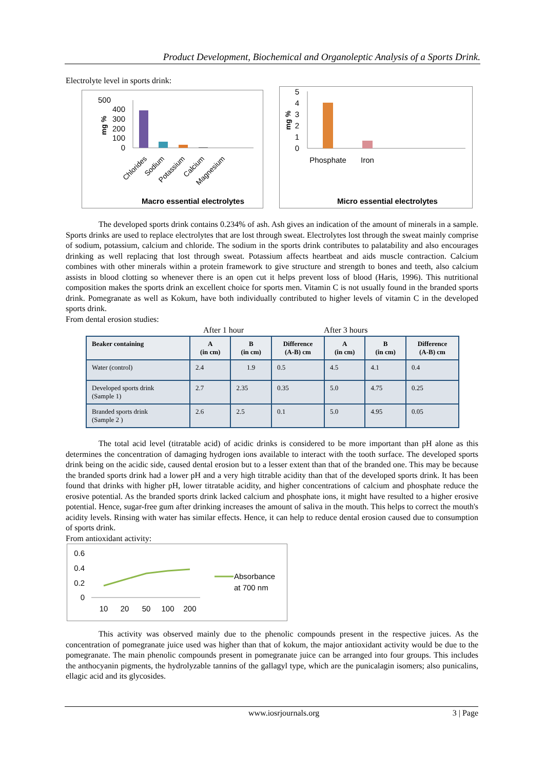Product Development, Biochemical and Organoleptic Analysis of a Sports Drink.
Electrolyte level in sports drink:
500
400
300
200
100
0
mg %
Chlorides
Sodium
Potassium
Calcium
Magnesium
Macro essential electrolytes
5
4
3
2
1
0
mg %
Phosphate
Iron
Micro essential electrolytes
The developed sports drink contains 0.234% of ash. Ash gives an indication of the amount of minerals in a sample. Sports drinks are used to replace electrolytes that are lost through sweat. Electrolytes lost through the sweat mainly comprise of sodium, potassium, calcium and chloride. The sodium in the sports drink contributes to palatability and also encourages drinking as well replacing that lost through sweat. Potassium affects heartbeat and aids muscle contraction. Calcium combines with other minerals within a protein framework to give structure and strength to bones and teeth, also calcium assists in blood clotting so whenever there is an open cut it helps prevent loss of blood (Haris, 1996). This nutritional composition makes the sports drink an excellent choice for sports men. Vitamin C is not usually found in the branded sports drink. Pomegranate as well as Kokum, have both individually contributed to higher levels of vitamin C in the developed sports drink.
From dental erosion studies:
After 1 hour After 3 hours
| Beaker containing | A (in cm) | B (in cm) | Difference (A-B) cm | A (in cm) | B (in cm) | Difference (A-B) cm |
| --- | --- | --- | --- | --- | --- | --- |
| Water (control) | 2.4 | 1.9 | 0.5 | 4.5 | 4.1 | 0.4 |
| Developed sports drink (Sample 1) | 2.7 | 2.35 | 0.35 | 5.0 | 4.75 | 0.25 |
| Branded sports drink (Sample 2 ) | 2.6 | 2.5 | 0.1 | 5.0 | 4.95 | 0.05 |
The total acid level (titratable acid) of acidic drinks is considered to be more important than pH alone as this determines the concentration of damaging hydrogen ions available to interact with the tooth surface. The developed sports drink being on the acidic side, caused dental erosion but to a lesser extent than that of the branded one. This may be because the branded sports drink had a lower pH and a very high titrable acidity than that of the developed sports drink. It has been found that drinks with higher pH, lower titratable acidity, and higher concentrations of calcium and phosphate reduce the erosive potential. As the branded sports drink lacked calcium and phosphate ions, it might have resulted to a higher erosive potential. Hence, sugar-free gum after drinking increases the amount of saliva in the mouth. This helps to correct the mouth's acidity levels. Rinsing with water has similar effects. Hence, it can help to reduce dental erosion caused due to consumption of sports drink.
From antioxidant activity:
0.6
0.4
0.2
0
10
20
50
100
200
Absorbance
at 700 nm
This activity was observed mainly due to the phenolic compounds present in the respective juices. As the concentration of pomegranate juice used was higher than that of kokum, the major antioxidant activity would be due to the pomegranate. The main phenolic compounds present in pomegranate juice can be arranged into four groups. This includes the anthocyanin pigments, the hydrolyzable tannins of the gallagyl type, which are the punicalagin isomers; also punicalins, ellagic acid and its glycosides.
www.iosrjournals.org 3 | Page